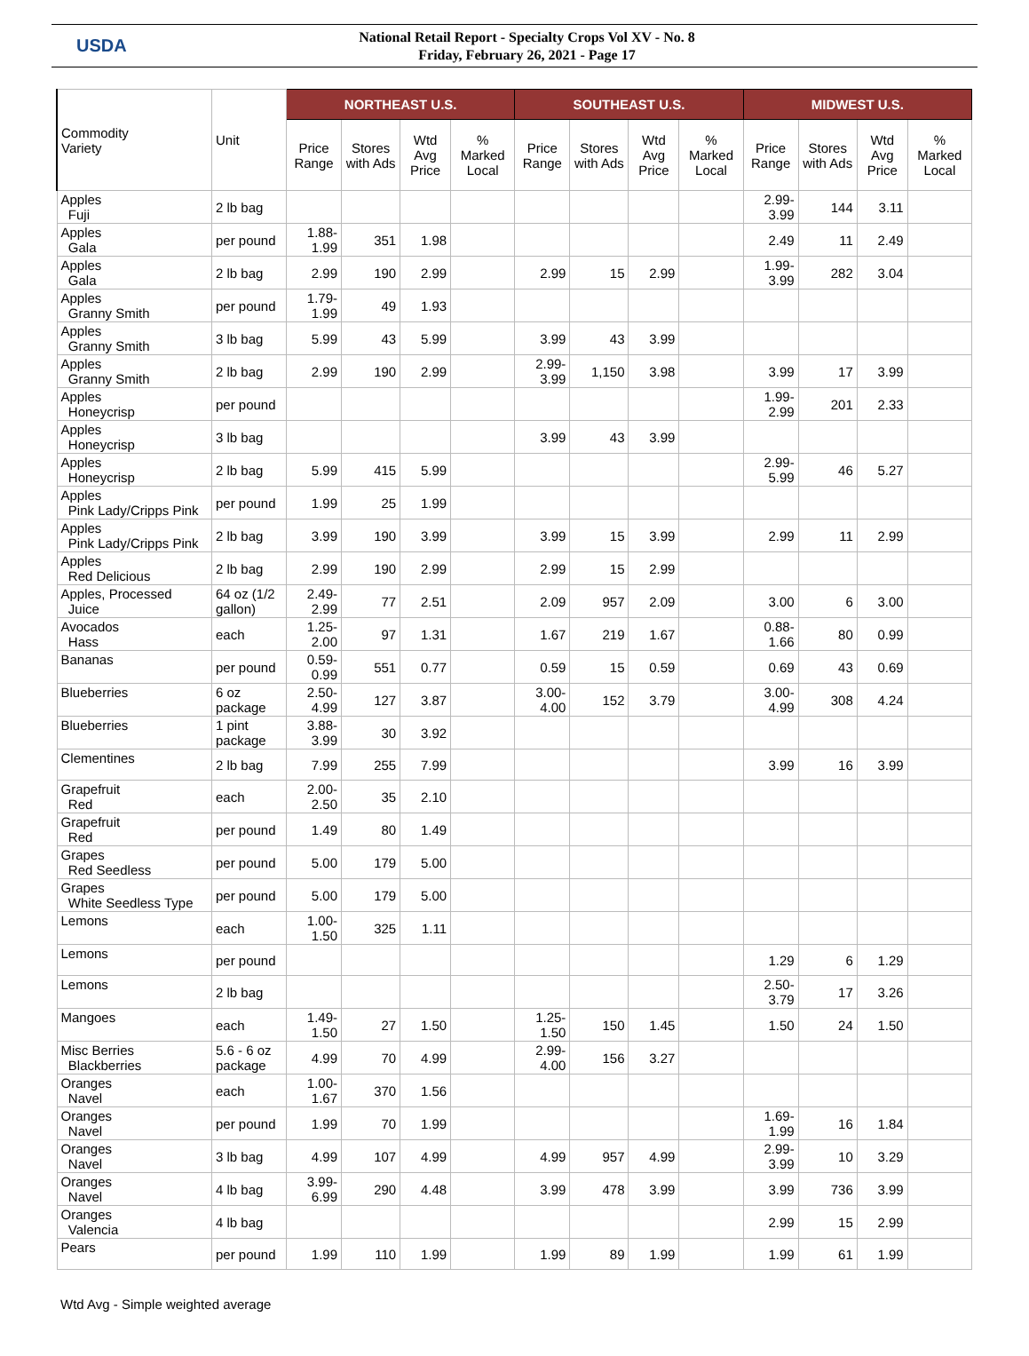USDA
National Retail Report - Specialty Crops Vol XV - No. 8
Friday, February 26, 2021 - Page 17
| Commodity Variety | Unit | NORTHEAST U.S. | | | | SOUTHEAST U.S. | | | | MIDWEST U.S. | | | |
| --- | --- | --- | --- | --- | --- | --- | --- | --- | --- | --- | --- | --- | --- |
| | | Price Range | Stores with Ads | Wtd Avg Price | % Marked Local | Price Range | Stores with Ads | Wtd Avg Price | % Marked Local | Price Range | Stores with Ads | Wtd Avg Price | % Marked Local |
| Apples Fuji | 2 lb bag | | | | | | | | | 2.99- 3.99 | 144 | 3.11 | |
| Apples Gala | per pound | 1.88-1.99 | 351 | 1.98 | | | | | | 2.49 | 11 | 2.49 | |
| Apples Gala | 2 lb bag | 2.99 | 190 | 2.99 | | 2.99 | 15 | 2.99 | | 1.99- 3.99 | 282 | 3.04 | |
| Apples Granny Smith | per pound | 1.79-1.99 | 49 | 1.93 | | | | | | | | | |
| Apples Granny Smith | 3 lb bag | 5.99 | 43 | 5.99 | | 3.99 | 43 | 3.99 | | | | | |
| Apples Granny Smith | 2 lb bag | 2.99 | 190 | 2.99 | | 2.99-3.99 | 1,150 | 3.98 | | 3.99 | 17 | 3.99 | |
| Apples Honeycrisp | per pound | | | | | | | | | 1.99- 2.99 | 201 | 2.33 | |
| Apples Honeycrisp | 3 lb bag | | | | | 3.99 | 43 | 3.99 | | | | | |
| Apples Honeycrisp | 2 lb bag | 5.99 | 415 | 5.99 | | | | | | 2.99- 5.99 | 46 | 5.27 | |
| Apples Pink Lady/Cripps Pink | per pound | 1.99 | 25 | 1.99 | | | | | | | | | |
| Apples Pink Lady/Cripps Pink | 2 lb bag | 3.99 | 190 | 3.99 | | 3.99 | 15 | 3.99 | | 2.99 | 11 | 2.99 | |
| Apples Red Delicious | 2 lb bag | 2.99 | 190 | 2.99 | | 2.99 | 15 | 2.99 | | | | | |
| Apples, Processed Juice | 64 oz (1/2 gallon) | 2.49-2.99 | 77 | 2.51 | | 2.09 | 957 | 2.09 | | 3.00 | 6 | 3.00 | |
| Avocados Hass | each | 1.25-2.00 | 97 | 1.31 | | 1.67 | 219 | 1.67 | | 0.88- 1.66 | 80 | 0.99 | |
| Bananas | per pound | 0.59-0.99 | 551 | 0.77 | | 0.59 | 15 | 0.59 | | 0.69 | 43 | 0.69 | |
| Blueberries | 6 oz package | 2.50-4.99 | 127 | 3.87 | | 3.00-4.00 | 152 | 3.79 | | 3.00- 4.99 | 308 | 4.24 | |
| Blueberries | 1 pint package | 3.88-3.99 | 30 | 3.92 | | | | | | | | | |
| Clementines | 2 lb bag | 7.99 | 255 | 7.99 | | | | | | 3.99 | 16 | 3.99 | |
| Grapefruit Red | each | 2.00-2.50 | 35 | 2.10 | | | | | | | | | |
| Grapefruit Red | per pound | 1.49 | 80 | 1.49 | | | | | | | | | |
| Grapes Red Seedless | per pound | 5.00 | 179 | 5.00 | | | | | | | | | |
| Grapes White Seedless Type | per pound | 5.00 | 179 | 5.00 | | | | | | | | | |
| Lemons | each | 1.00-1.50 | 325 | 1.11 | | | | | | | | | |
| Lemons | per pound | | | | | | | | | 1.29 | 6 | 1.29 | |
| Lemons | 2 lb bag | | | | | | | | | 2.50- 3.79 | 17 | 3.26 | |
| Mangoes | each | 1.49-1.50 | 27 | 1.50 | | 1.25-1.50 | 150 | 1.45 | | 1.50 | 24 | 1.50 | |
| Misc Berries Blackberries | 5.6 - 6 oz package | 4.99 | 70 | 4.99 | | 2.99-4.00 | 156 | 3.27 | | | | | |
| Oranges Navel | each | 1.00-1.67 | 370 | 1.56 | | | | | | | | | |
| Oranges Navel | per pound | 1.99 | 70 | 1.99 | | | | | | 1.69- 1.99 | 16 | 1.84 | |
| Oranges Navel | 3 lb bag | 4.99 | 107 | 4.99 | | 4.99 | 957 | 4.99 | | 2.99- 3.99 | 10 | 3.29 | |
| Oranges Navel | 4 lb bag | 3.99-6.99 | 290 | 4.48 | | 3.99 | 478 | 3.99 | | 3.99 | 736 | 3.99 | |
| Oranges Valencia | 4 lb bag | | | | | | | | | 2.99 | 15 | 2.99 | |
| Pears | per pound | 1.99 | 110 | 1.99 | | 1.99 | 89 | 1.99 | | 1.99 | 61 | 1.99 | |
Wtd Avg - Simple weighted average